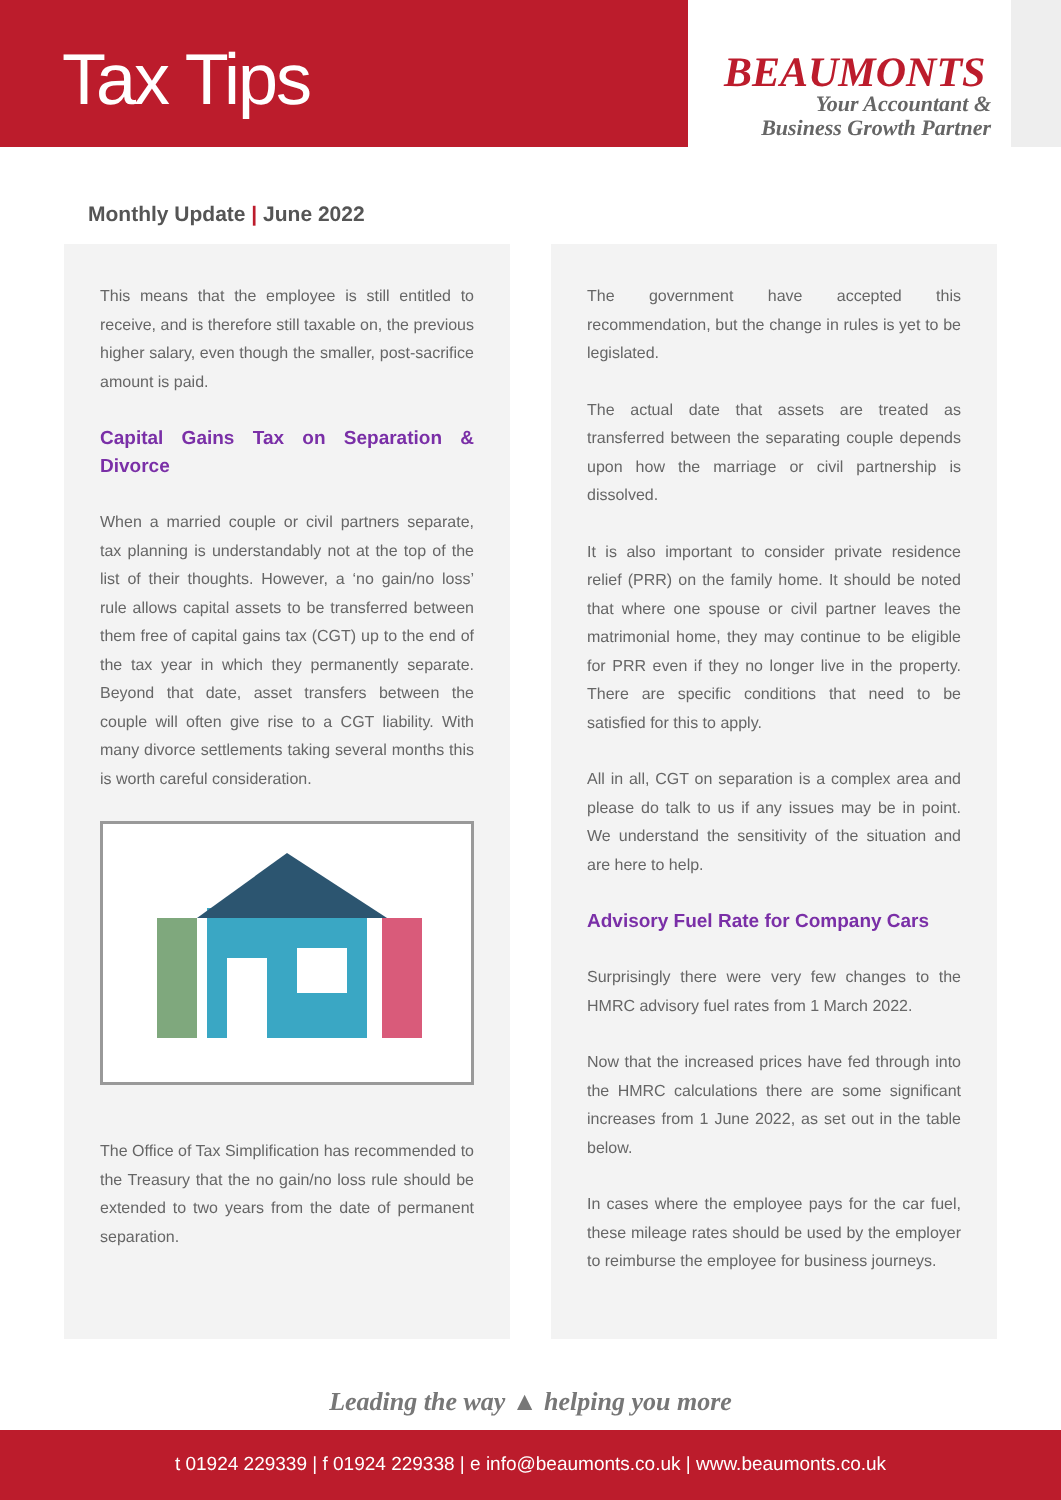Tax Tips
BEAUMONTS
Your Accountant &
Business Growth Partner
Monthly Update | June 2022
This means that the employee is still entitled to receive, and is therefore still taxable on, the previous higher salary, even though the smaller, post-sacrifice amount is paid.
Capital Gains Tax on Separation & Divorce
When a married couple or civil partners separate, tax planning is understandably not at the top of the list of their thoughts. However, a ‘no gain/no loss’ rule allows capital assets to be transferred between them free of capital gains tax (CGT) up to the end of the tax year in which they permanently separate. Beyond that date, asset transfers between the couple will often give rise to a CGT liability. With many divorce settlements taking several months this is worth careful consideration.
The Office of Tax Simplification has recommended to the Treasury that the no gain/no loss rule should be extended to two years from the date of permanent separation.
The government have accepted this recommendation, but the change in rules is yet to be legislated.
The actual date that assets are treated as transferred between the separating couple depends upon how the marriage or civil partnership is dissolved.
It is also important to consider private residence relief (PRR) on the family home. It should be noted that where one spouse or civil partner leaves the matrimonial home, they may continue to be eligible for PRR even if they no longer live in the property. There are specific conditions that need to be satisfied for this to apply.
All in all, CGT on separation is a complex area and please do talk to us if any issues may be in point. We understand the sensitivity of the situation and are here to help.
Advisory Fuel Rate for Company Cars
Surprisingly there were very few changes to the HMRC advisory fuel rates from 1 March 2022.
Now that the increased prices have fed through into the HMRC calculations there are some significant increases from 1 June 2022, as set out in the table below.
In cases where the employee pays for the car fuel, these mileage rates should be used by the employer to reimburse the employee for business journeys.
Leading the way ▲ helping you more
t 01924 229339 | f 01924 229338 | e info@beaumonts.co.uk | www.beaumonts.co.uk